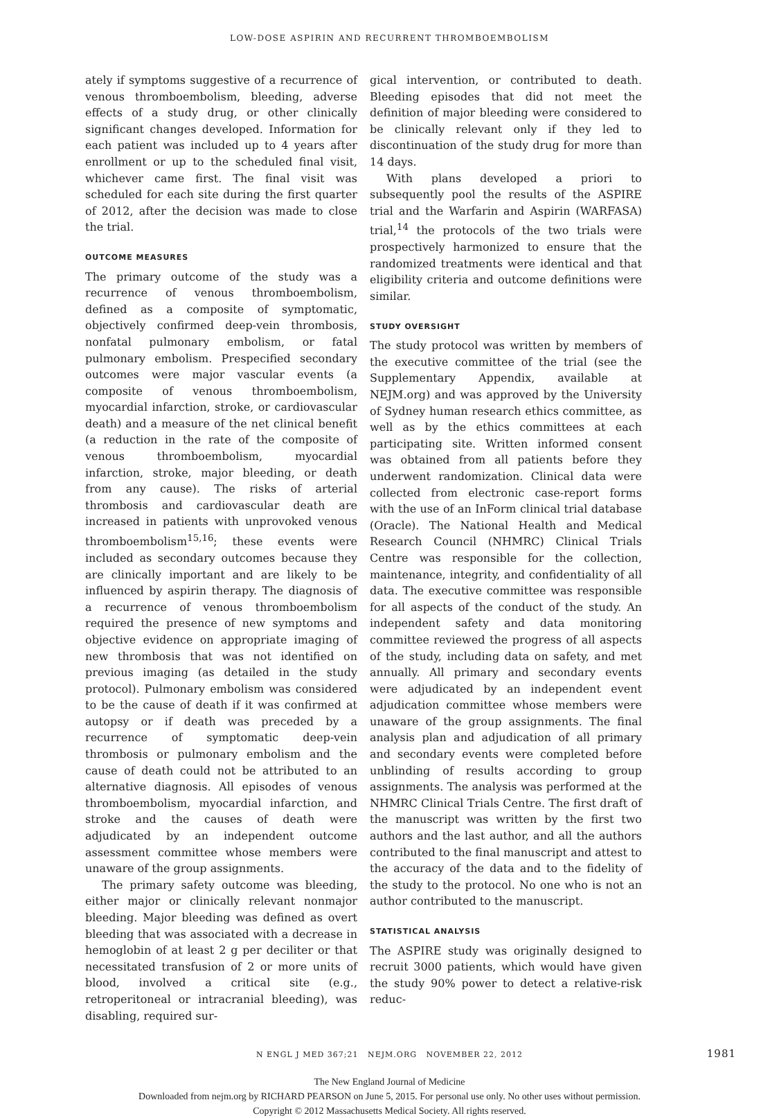LOW-DOSE ASPIRIN AND RECURRENT THROMBOEMBOLISM
ately if symptoms suggestive of a recurrence of venous thromboembolism, bleeding, adverse effects of a study drug, or other clinically significant changes developed. Information for each patient was included up to 4 years after enrollment or up to the scheduled final visit, whichever came first. The final visit was scheduled for each site during the first quarter of 2012, after the decision was made to close the trial.
OUTCOME MEASURES
The primary outcome of the study was a recurrence of venous thromboembolism, defined as a composite of symptomatic, objectively confirmed deep-vein thrombosis, nonfatal pulmonary embolism, or fatal pulmonary embolism. Prespecified secondary outcomes were major vascular events (a composite of venous thromboembolism, myocardial infarction, stroke, or cardiovascular death) and a measure of the net clinical benefit (a reduction in the rate of the composite of venous thromboembolism, myocardial infarction, stroke, major bleeding, or death from any cause). The risks of arterial thrombosis and cardiovascular death are increased in patients with unprovoked venous thromboembolism<sup>15,16</sup>; these events were included as secondary outcomes because they are clinically important and are likely to be influenced by aspirin therapy. The diagnosis of a recurrence of venous thromboembolism required the presence of new symptoms and objective evidence on appropriate imaging of new thrombosis that was not identified on previous imaging (as detailed in the study protocol). Pulmonary embolism was considered to be the cause of death if it was confirmed at autopsy or if death was preceded by a recurrence of symptomatic deep-vein thrombosis or pulmonary embolism and the cause of death could not be attributed to an alternative diagnosis. All episodes of venous thromboembolism, myocardial infarction, and stroke and the causes of death were adjudicated by an independent outcome assessment committee whose members were unaware of the group assignments.
The primary safety outcome was bleeding, either major or clinically relevant nonmajor bleeding. Major bleeding was defined as overt bleeding that was associated with a decrease in hemoglobin of at least 2 g per deciliter or that necessitated transfusion of 2 or more units of blood, involved a critical site (e.g., retroperitoneal or intracranial bleeding), was disabling, required sur-
gical intervention, or contributed to death. Bleeding episodes that did not meet the definition of major bleeding were considered to be clinically relevant only if they led to discontinuation of the study drug for more than 14 days.
With plans developed a priori to subsequently pool the results of the ASPIRE trial and the Warfarin and Aspirin (WARFASA) trial,<sup>14</sup> the protocols of the two trials were prospectively harmonized to ensure that the randomized treatments were identical and that eligibility criteria and outcome definitions were similar.
STUDY OVERSIGHT
The study protocol was written by members of the executive committee of the trial (see the Supplementary Appendix, available at NEJM.org) and was approved by the University of Sydney human research ethics committee, as well as by the ethics committees at each participating site. Written informed consent was obtained from all patients before they underwent randomization. Clinical data were collected from electronic case-report forms with the use of an InForm clinical trial database (Oracle). The National Health and Medical Research Council (NHMRC) Clinical Trials Centre was responsible for the collection, maintenance, integrity, and confidentiality of all data. The executive committee was responsible for all aspects of the conduct of the study. An independent safety and data monitoring committee reviewed the progress of all aspects of the study, including data on safety, and met annually. All primary and secondary events were adjudicated by an independent event adjudication committee whose members were unaware of the group assignments. The final analysis plan and adjudication of all primary and secondary events were completed before unblinding of results according to group assignments. The analysis was performed at the NHMRC Clinical Trials Centre. The first draft of the manuscript was written by the first two authors and the last author, and all the authors contributed to the final manuscript and attest to the accuracy of the data and to the fidelity of the study to the protocol. No one who is not an author contributed to the manuscript.
STATISTICAL ANALYSIS
The ASPIRE study was originally designed to recruit 3000 patients, which would have given the study 90% power to detect a relative-risk reduc-
N ENGL J MED 367;21 NEJM.ORG NOVEMBER 22, 2012 1981
The New England Journal of Medicine
Downloaded from nejm.org by RICHARD PEARSON on June 5, 2015. For personal use only. No other uses without permission.
Copyright © 2012 Massachusetts Medical Society. All rights reserved.